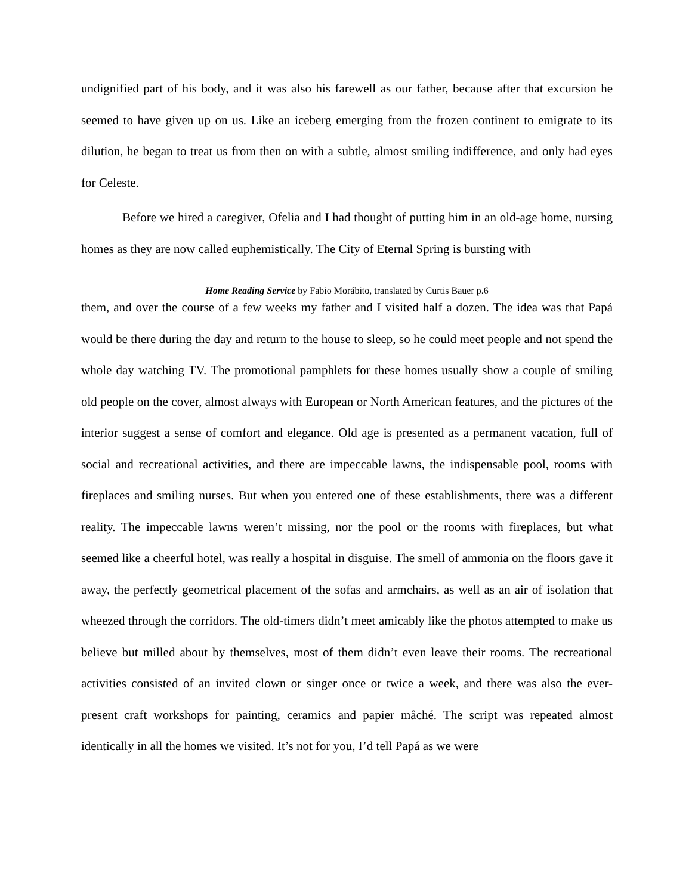undignified part of his body, and it was also his farewell as our father, because after that excursion he seemed to have given up on us. Like an iceberg emerging from the frozen continent to emigrate to its dilution, he began to treat us from then on with a subtle, almost smiling indifference, and only had eyes for Celeste.
Before we hired a caregiver, Ofelia and I had thought of putting him in an old-age home, nursing homes as they are now called euphemistically. The City of Eternal Spring is bursting with
Home Reading Service by Fabio Morábito, translated by Curtis Bauer p.6
them, and over the course of a few weeks my father and I visited half a dozen. The idea was that Papá would be there during the day and return to the house to sleep, so he could meet people and not spend the whole day watching TV. The promotional pamphlets for these homes usually show a couple of smiling old people on the cover, almost always with European or North American features, and the pictures of the interior suggest a sense of comfort and elegance. Old age is presented as a permanent vacation, full of social and recreational activities, and there are impeccable lawns, the indispensable pool, rooms with fireplaces and smiling nurses. But when you entered one of these establishments, there was a different reality. The impeccable lawns weren’t missing, nor the pool or the rooms with fireplaces, but what seemed like a cheerful hotel, was really a hospital in disguise. The smell of ammonia on the floors gave it away, the perfectly geometrical placement of the sofas and armchairs, as well as an air of isolation that wheezed through the corridors. The old-timers didn’t meet amicably like the photos attempted to make us believe but milled about by themselves, most of them didn’t even leave their rooms. The recreational activities consisted of an invited clown or singer once or twice a week, and there was also the ever-present craft workshops for painting, ceramics and papier mâché. The script was repeated almost identically in all the homes we visited. It’s not for you, I’d tell Papá as we were